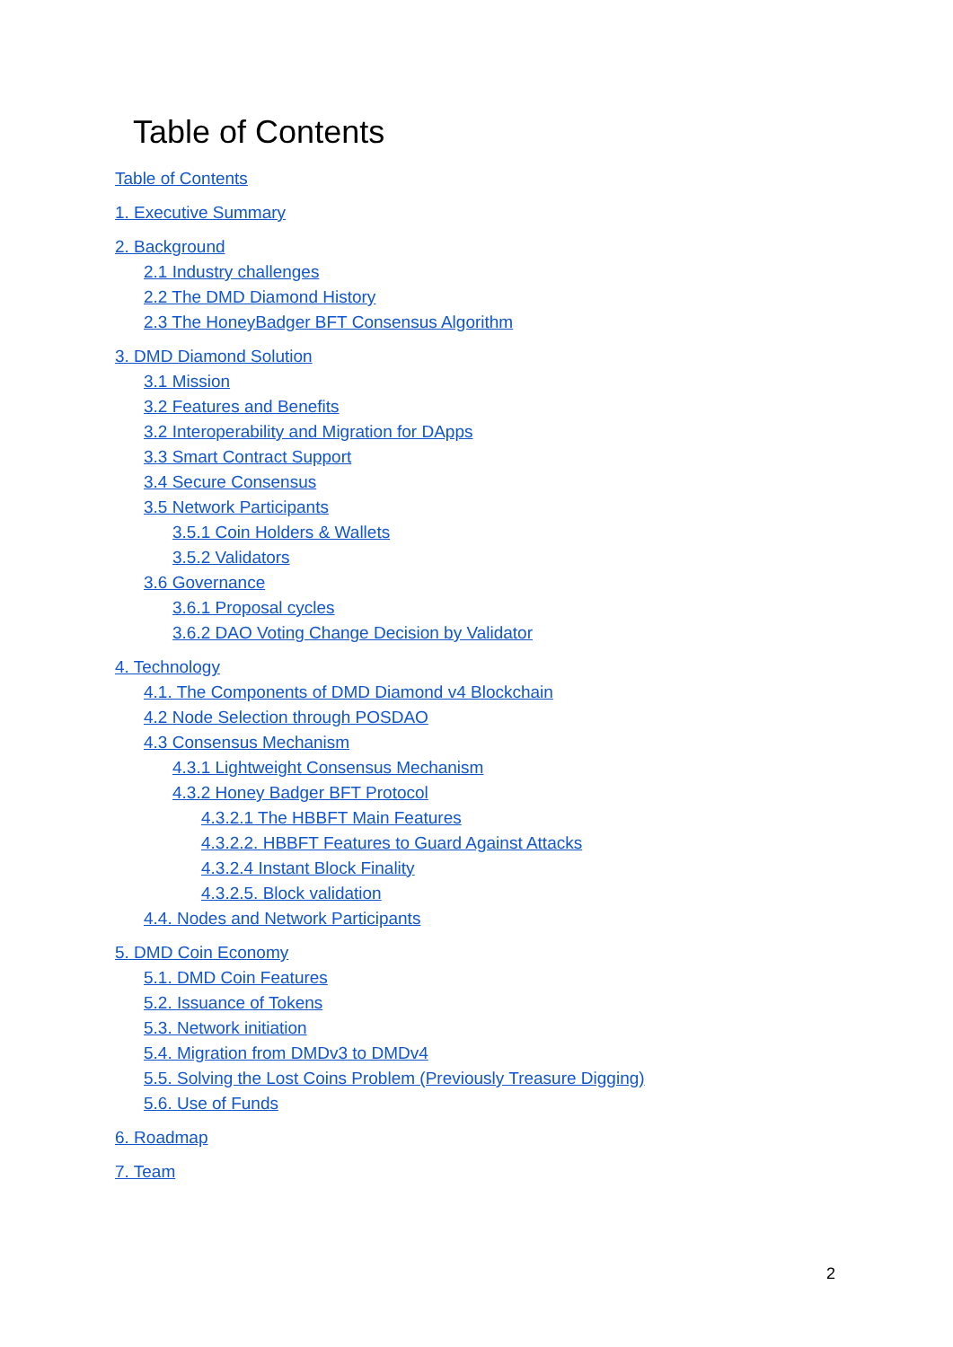Table of Contents
Table of Contents
1. Executive Summary
2. Background
2.1 Industry challenges
2.2 The DMD Diamond History
2.3 The HoneyBadger BFT Consensus Algorithm
3. DMD Diamond Solution
3.1 Mission
3.2 Features and Benefits
3.2 Interoperability and Migration for DApps
3.3 Smart Contract Support
3.4 Secure Consensus
3.5 Network Participants
3.5.1 Coin Holders & Wallets
3.5.2 Validators
3.6 Governance
3.6.1 Proposal cycles
3.6.2 DAO Voting Change Decision by Validator
4. Technology
4.1. The Components of DMD Diamond v4 Blockchain
4.2 Node Selection through POSDAO
4.3 Consensus Mechanism
4.3.1 Lightweight Consensus Mechanism
4.3.2 Honey Badger BFT Protocol
4.3.2.1 The HBBFT Main Features
4.3.2.2. HBBFT Features to Guard Against Attacks
4.3.2.4 Instant Block Finality
4.3.2.5. Block validation
4.4. Nodes and Network Participants
5. DMD Coin Economy
5.1. DMD Coin Features
5.2. Issuance of Tokens
5.3. Network initiation
5.4. Migration from DMDv3 to DMDv4
5.5. Solving the Lost Coins Problem (Previously Treasure Digging)
5.6. Use of Funds
6. Roadmap
7. Team
2